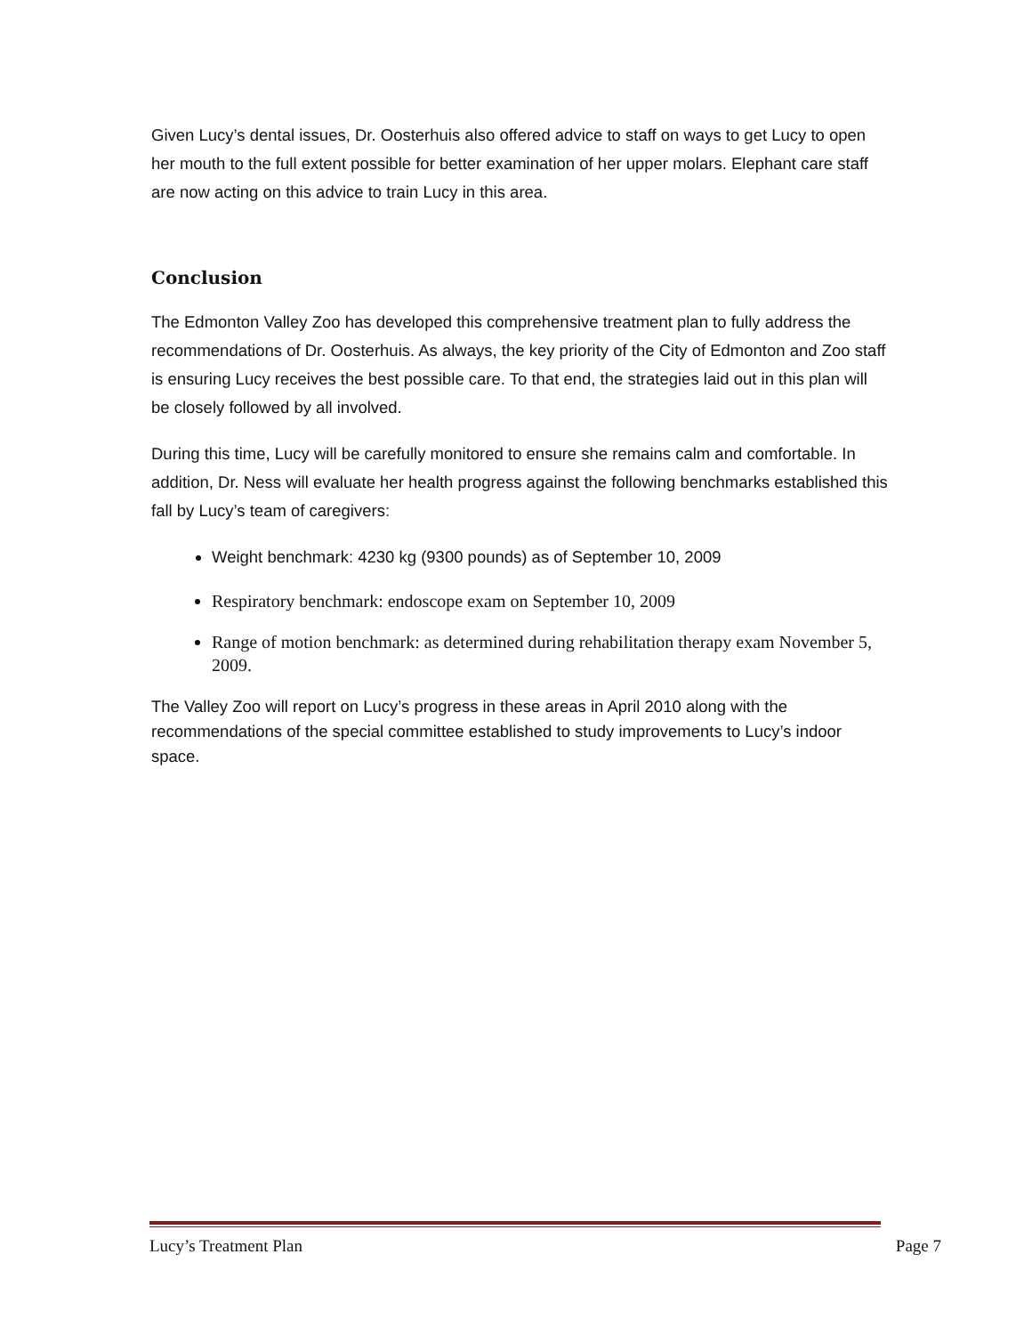Given Lucy’s dental issues, Dr. Oosterhuis also offered advice to staff on ways to get Lucy to open her mouth to the full extent possible for better examination of her upper molars. Elephant care staff are now acting on this advice to train Lucy in this area.
Conclusion
The Edmonton Valley Zoo has developed this comprehensive treatment plan to fully address the recommendations of Dr. Oosterhuis. As always, the key priority of the City of Edmonton and Zoo staff is ensuring Lucy receives the best possible care. To that end, the strategies laid out in this plan will be closely followed by all involved.
During this time, Lucy will be carefully monitored to ensure she remains calm and comfortable. In addition, Dr. Ness will evaluate her health progress against the following benchmarks established this fall by Lucy’s team of caregivers:
Weight benchmark: 4230 kg (9300 pounds) as of September 10, 2009
Respiratory benchmark: endoscope exam on September 10, 2009
Range of motion benchmark: as determined during rehabilitation therapy exam November 5, 2009.
The Valley Zoo will report on Lucy’s progress in these areas in April 2010 along with the recommendations of the special committee established to study improvements to Lucy’s indoor space.
Lucy’s Treatment Plan Page 7